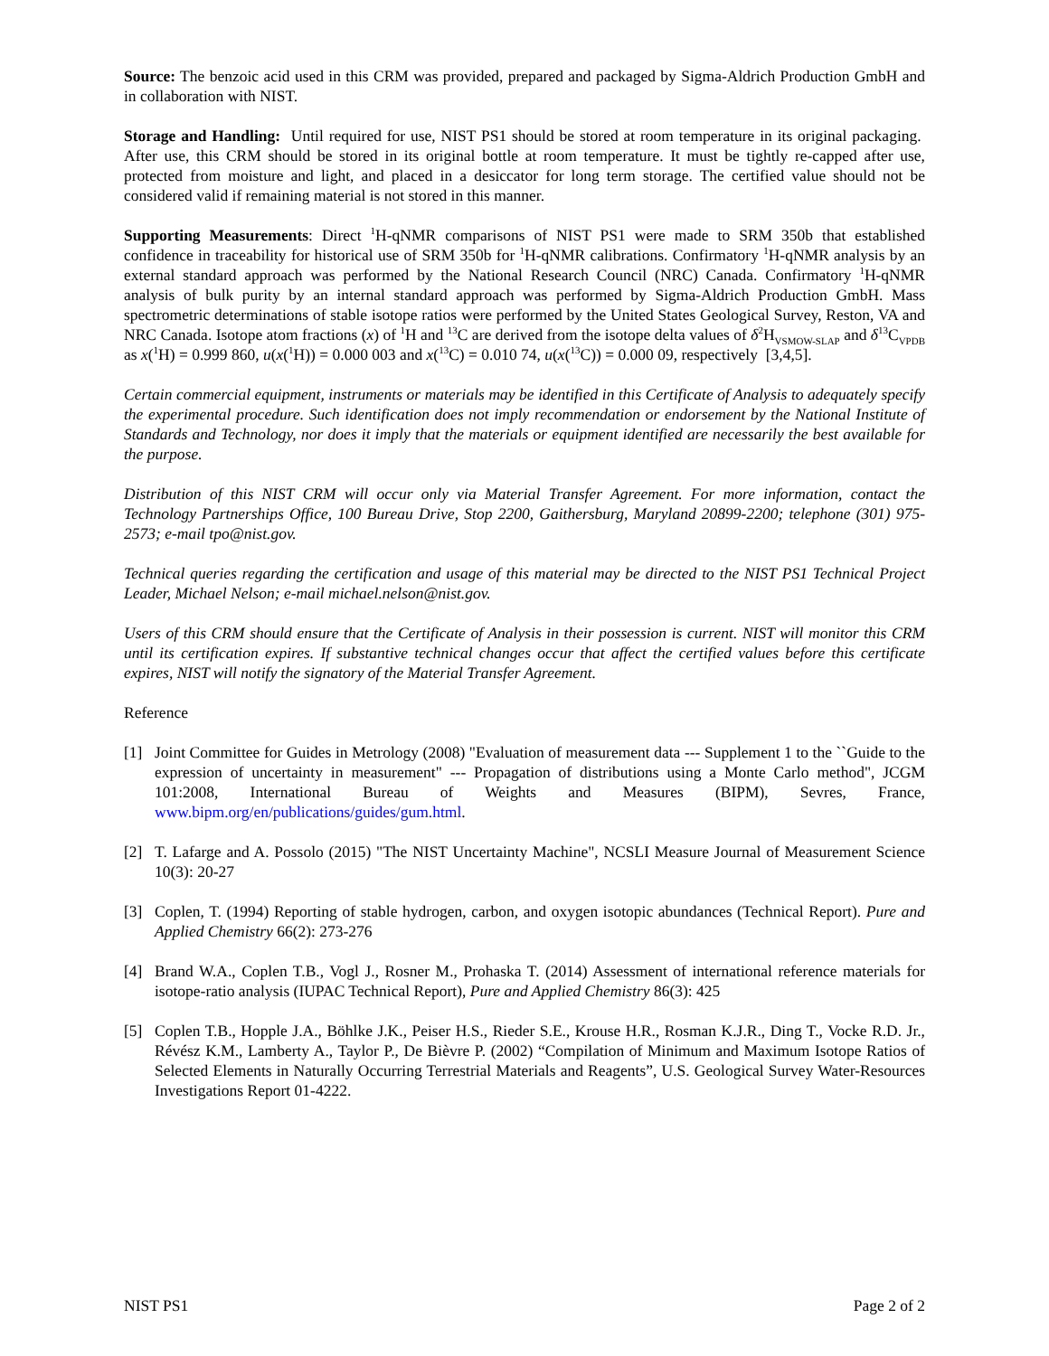Source: The benzoic acid used in this CRM was provided, prepared and packaged by Sigma-Aldrich Production GmbH and in collaboration with NIST.
Storage and Handling: Until required for use, NIST PS1 should be stored at room temperature in its original packaging. After use, this CRM should be stored in its original bottle at room temperature. It must be tightly re-capped after use, protected from moisture and light, and placed in a desiccator for long term storage. The certified value should not be considered valid if remaining material is not stored in this manner.
Supporting Measurements: Direct <sup>1</sup>H-qNMR comparisons of NIST PS1 were made to SRM 350b that established confidence in traceability for historical use of SRM 350b for <sup>1</sup>H-qNMR calibrations. Confirmatory <sup>1</sup>H-qNMR analysis by an external standard approach was performed by the National Research Council (NRC) Canada. Confirmatory <sup>1</sup>H-qNMR analysis of bulk purity by an internal standard approach was performed by Sigma-Aldrich Production GmbH. Mass spectrometric determinations of stable isotope ratios were performed by the United States Geological Survey, Reston, VA and NRC Canada. Isotope atom fractions (x) of <sup>1</sup>H and <sup>13</sup>C are derived from the isotope delta values of δ<sup>2</sup>H<sub>VSMOW-SLAP</sub> and δ<sup>13</sup>C<sub>VPDB</sub> as x(<sup>1</sup>H) = 0.999 860, u(x(<sup>1</sup>H)) = 0.000 003 and x(<sup>13</sup>C) = 0.010 74, u(x(<sup>13</sup>C)) = 0.000 09, respectively [3,4,5].
Certain commercial equipment, instruments or materials may be identified in this Certificate of Analysis to adequately specify the experimental procedure. Such identification does not imply recommendation or endorsement by the National Institute of Standards and Technology, nor does it imply that the materials or equipment identified are necessarily the best available for the purpose.
Distribution of this NIST CRM will occur only via Material Transfer Agreement. For more information, contact the Technology Partnerships Office, 100 Bureau Drive, Stop 2200, Gaithersburg, Maryland 20899-2200; telephone (301) 975-2573; e-mail tpo@nist.gov.
Technical queries regarding the certification and usage of this material may be directed to the NIST PS1 Technical Project Leader, Michael Nelson; e-mail michael.nelson@nist.gov.
Users of this CRM should ensure that the Certificate of Analysis in their possession is current. NIST will monitor this CRM until its certification expires. If substantive technical changes occur that affect the certified values before this certificate expires, NIST will notify the signatory of the Material Transfer Agreement.
Reference
[1] Joint Committee for Guides in Metrology (2008) "Evaluation of measurement data --- Supplement 1 to the ``Guide to the expression of uncertainty in measurement" --- Propagation of distributions using a Monte Carlo method", JCGM 101:2008, International Bureau of Weights and Measures (BIPM), Sevres, France, www.bipm.org/en/publications/guides/gum.html.
[2] T. Lafarge and A. Possolo (2015) "The NIST Uncertainty Machine", NCSLI Measure Journal of Measurement Science 10(3): 20-27
[3] Coplen, T. (1994) Reporting of stable hydrogen, carbon, and oxygen isotopic abundances (Technical Report). Pure and Applied Chemistry 66(2): 273-276
[4] Brand W.A., Coplen T.B., Vogl J., Rosner M., Prohaska T. (2014) Assessment of international reference materials for isotope-ratio analysis (IUPAC Technical Report), Pure and Applied Chemistry 86(3): 425
[5] Coplen T.B., Hopple J.A., Böhlke J.K., Peiser H.S., Rieder S.E., Krouse H.R., Rosman K.J.R., Ding T., Vocke R.D. Jr., Révész K.M., Lamberty A., Taylor P., De Bièvre P. (2002) “Compilation of Minimum and Maximum Isotope Ratios of Selected Elements in Naturally Occurring Terrestrial Materials and Reagents”, U.S. Geological Survey Water-Resources Investigations Report 01-4222.
NIST PS1 Page 2 of 2